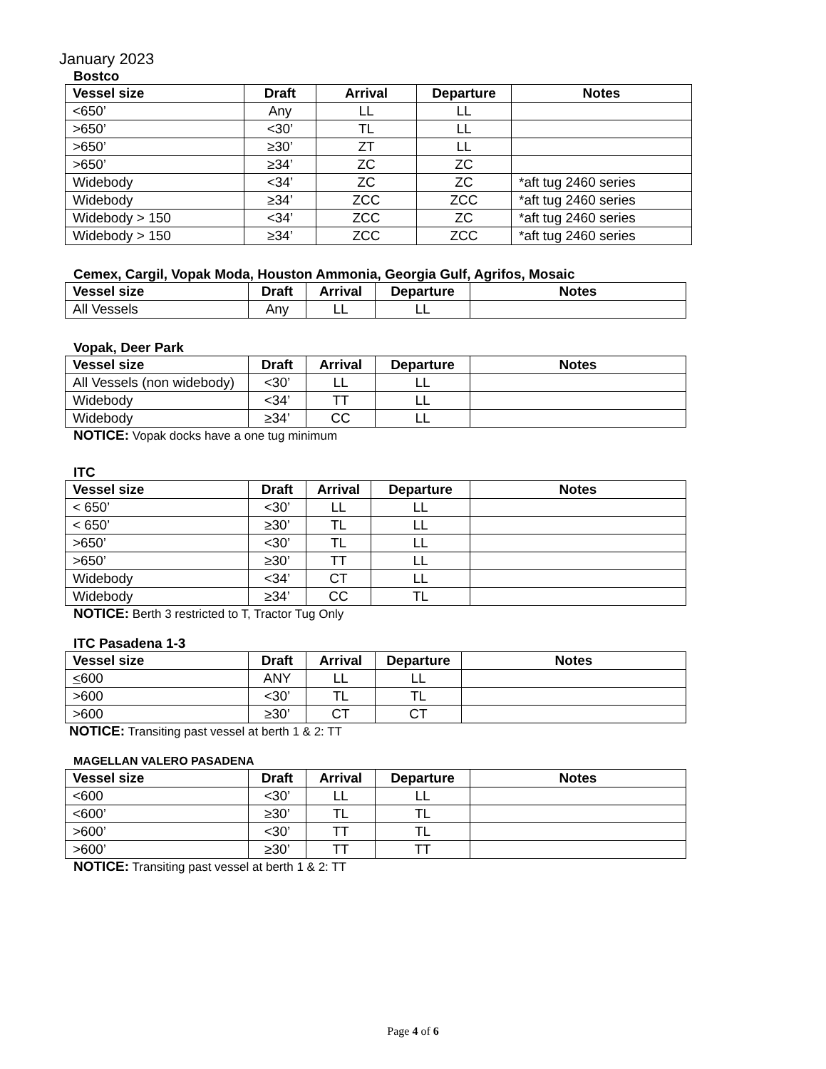January 2023
Bostco
| Vessel size | Draft | Arrival | Departure | Notes |
| --- | --- | --- | --- | --- |
| <650’ | Any | LL | LL | |
| >650’ | <30’ | TL | LL | |
| >650’ | ≥30’ | ZT | LL | |
| >650’ | ≥34’ | ZC | ZC | |
| Widebody | <34’ | ZC | ZC | *aft tug 2460 series |
| Widebody | ≥34’ | ZCC | ZCC | *aft tug 2460 series |
| Widebody > 150 | <34’ | ZCC | ZC | *aft tug 2460 series |
| Widebody > 150 | ≥34’ | ZCC | ZCC | *aft tug 2460 series |
Cemex, Cargil, Vopak Moda, Houston Ammonia, Georgia Gulf, Agrifos, Mosaic
| Vessel size | Draft | Arrival | Departure | Notes |
| --- | --- | --- | --- | --- |
| All Vessels | Any | LL | LL | |
Vopak, Deer Park
| Vessel size | Draft | Arrival | Departure | Notes |
| --- | --- | --- | --- | --- |
| All Vessels (non widebody) | <30’ | LL | LL | |
| Widebody | <34’ | TT | LL | |
| Widebody | ≥34’ | CC | LL | |
NOTICE: Vopak docks have a one tug minimum
ITC
| Vessel size | Draft | Arrival | Departure | Notes |
| --- | --- | --- | --- | --- |
| < 650’ | <30’ | LL | LL | |
| < 650’ | ≥30’ | TL | LL | |
| >650’ | <30’ | TL | LL | |
| >650’ | ≥30’ | TT | LL | |
| Widebody | <34’ | CT | LL | |
| Widebody | ≥34’ | CC | TL | |
NOTICE: Berth 3 restricted to T, Tractor Tug Only
ITC Pasadena 1-3
| Vessel size | Draft | Arrival | Departure | Notes |
| --- | --- | --- | --- | --- |
| < 600 | ANY | LL | LL | |
| >600 | <30’ | TL | TL | |
| >600 | ≥30’ | CT | CT | |
NOTICE: Transiting past vessel at berth 1 & 2: TT
MAGELLAN VALERO PASADENA
| Vessel size | Draft | Arrival | Departure | Notes |
| --- | --- | --- | --- | --- |
| <600 | <30’ | LL | LL | |
| <600’ | ≥30’ | TL | TL | |
| >600’ | <30’ | TT | TL | |
| >600’ | ≥30’ | TT | TT | |
NOTICE: Transiting past vessel at berth 1 & 2: TT
Page 4 of 6